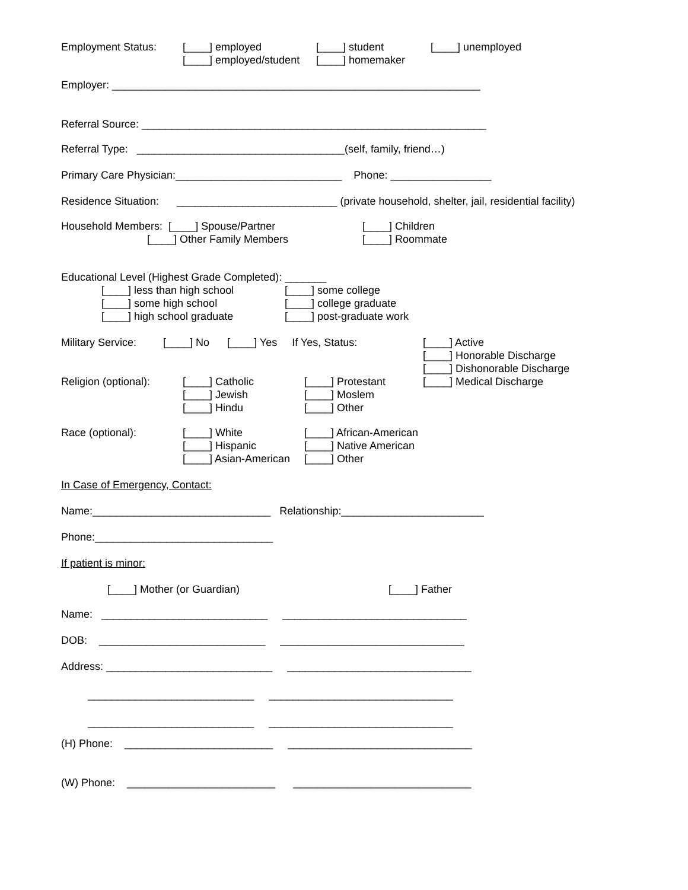Employment Status:
[____] employed [____] employed/student
[____] student [____] homemaker
[____] unemployed
Employer: ______________________________________________________________
Referral Source: __________________________________________________________
Referral Type: ___________________________________(self, family, friend…)
Primary Care Physician:____________________________ Phone: _________________
Residence Situation: ___________________________ (private household, shelter, jail, residential facility)
Household Members: [____] Spouse/Partner [____] Other Family Members
[____] Children [____] Roommate
Educational Level (Highest Grade Completed): _______
[____] less than high school [____] some high school [____] high school graduate
[____] some college [____] college graduate [____] post-graduate work
Military Service: [____] No [____] Yes If Yes, Status:
[____] Active [____] Honorable Discharge [____] Dishonorable Discharge [____] Medical Discharge
Religion (optional):
[____] Catholic [____] Jewish [____] Hindu
[____] Protestant [____] Moslem [____] Other
Race (optional):
[____] White [____] Hispanic [____] Asian-American
[____] African-American [____] Native American [____] Other
In Case of Emergency, Contact:
Name:______________________________ Relationship:________________________
Phone:______________________________
If patient is minor:
[____] Mother (or Guardian)
[____] Father
Name: ____________________________ _______________________________
DOB: ____________________________ _______________________________
Address: ____________________________ _______________________________
____________________________ _______________________________
____________________________ _______________________________
(H) Phone: _________________________ _______________________________
(W) Phone: _________________________ ______________________________